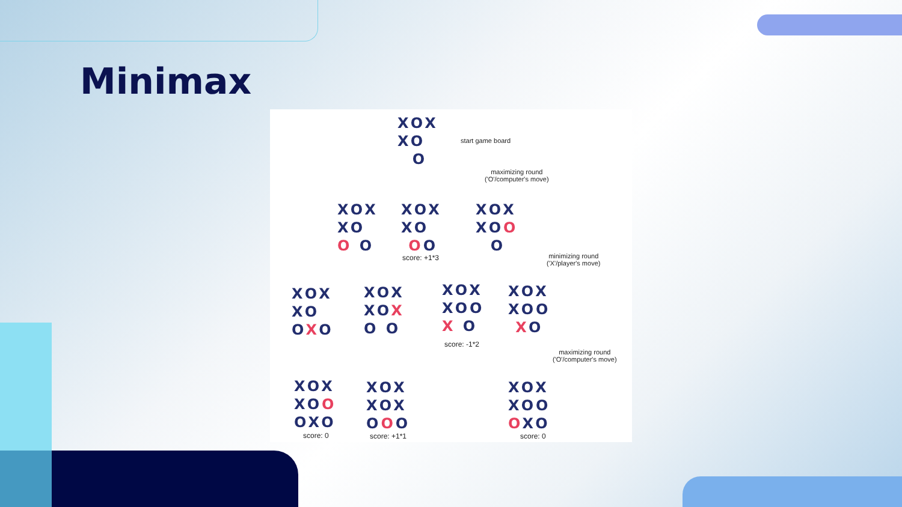Minimax
XOX
XO
O
start game board
maximizing round
('O'/computer's move)
XOX
XO
O O
XOX
XO
OO
score: +1*3
XOX
XOO
O
minimizing round
('X'/player's move)
XOX
XO
OXO
XOX
XOX
O O
XOX
XOO
X O
score: -1*2
XOX
XOO
XO
maximizing round
('O'/computer's move)
XOX
XOO
OXO
score: 0
XOX
XOX
OOO
score: +1*1
XOX
XOO
OXO
score: 0